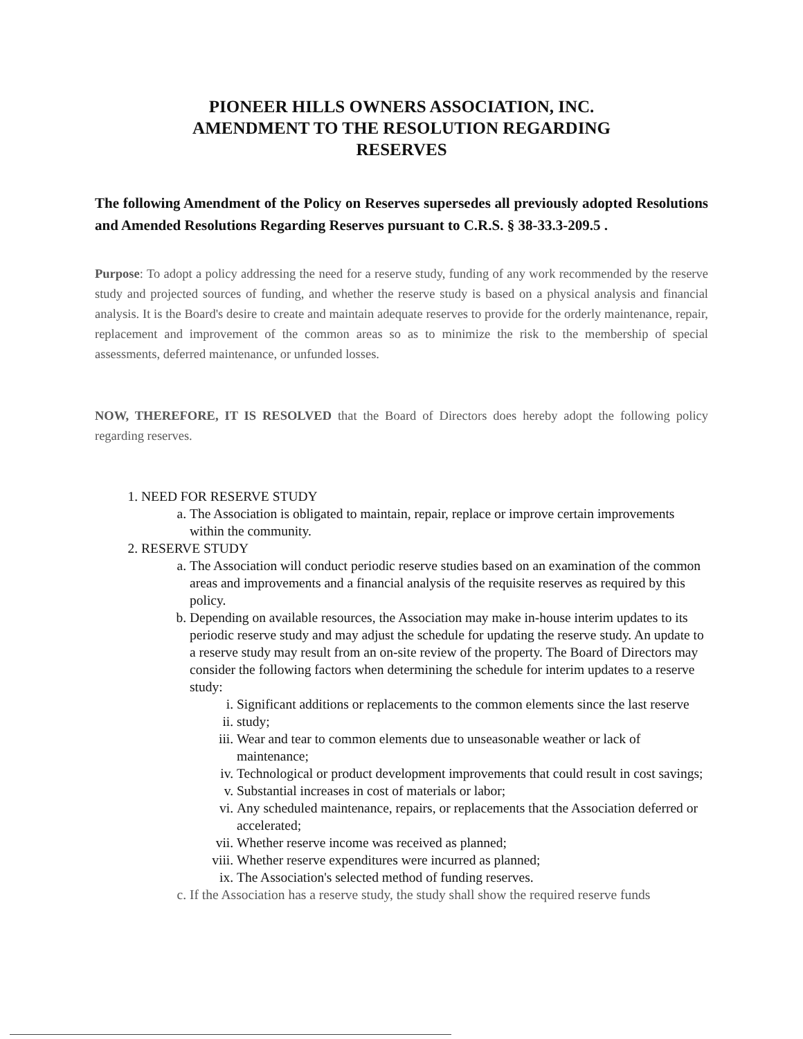PIONEER HILLS OWNERS ASSOCIATION, INC.
AMENDMENT TO THE RESOLUTION REGARDING
RESERVES
The following Amendment of the Policy on Reserves supersedes all previously adopted Resolutions and Amended Resolutions Regarding Reserves pursuant to C.R.S. § 38-33.3-209.5 .
Purpose: To adopt a policy addressing the need for a reserve study, funding of any work recommended by the reserve study and projected sources of funding, and whether the reserve study is based on a physical analysis and financial analysis. It is the Board's desire to create and maintain adequate reserves to provide for the orderly maintenance, repair, replacement and improvement of the common areas so as to minimize the risk to the membership of special assessments, deferred maintenance, or unfunded losses.
NOW, THEREFORE, IT IS RESOLVED that the Board of Directors does hereby adopt the following policy regarding reserves.
1. NEED FOR RESERVE STUDY
a. The Association is obligated to maintain, repair, replace or improve certain improvements within the community.
2. RESERVE STUDY
a. The Association will conduct periodic reserve studies based on an examination of the common areas and improvements and a financial analysis of the requisite reserves as required by this policy.
b. Depending on available resources, the Association may make in-house interim updates to its periodic reserve study and may adjust the schedule for updating the reserve study. An update to a reserve study may result from an on-site review of the property. The Board of Directors may consider the following factors when determining the schedule for interim updates to a reserve study:
i. Significant additions or replacements to the common elements since the last reserve
ii. study;
iii. Wear and tear to common elements due to unseasonable weather or lack of maintenance;
iv. Technological or product development improvements that could result in cost savings;
v. Substantial increases in cost of materials or labor;
vi. Any scheduled maintenance, repairs, or replacements that the Association deferred or accelerated;
vii. Whether reserve income was received as planned;
viii. Whether reserve expenditures were incurred as planned;
ix. The Association's selected method of funding reserves.
c. If the Association has a reserve study, the study shall show the required reserve funds